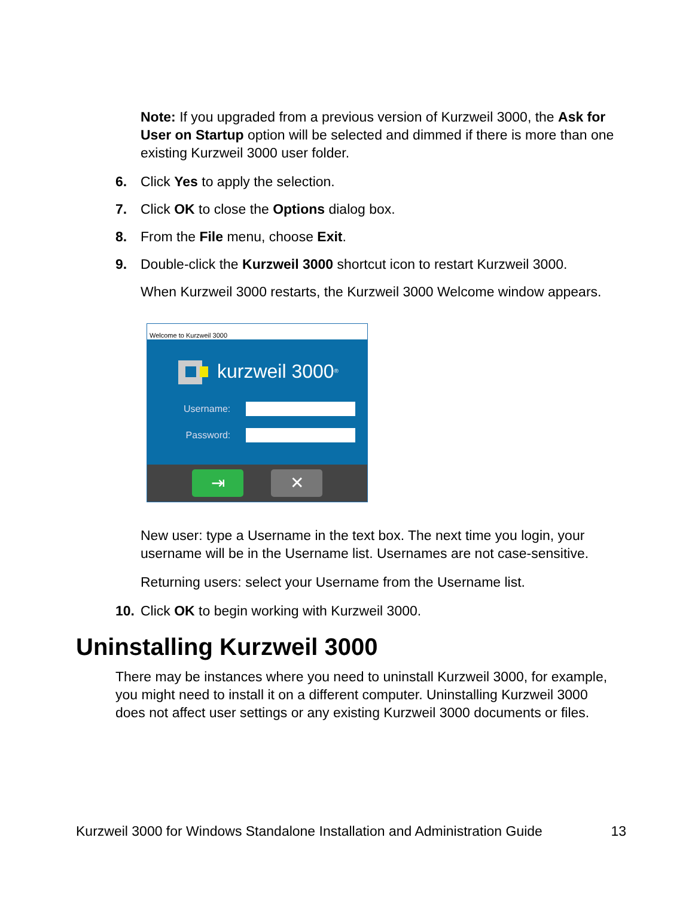Note: If you upgraded from a previous version of Kurzweil 3000, the Ask for User on Startup option will be selected and dimmed if there is more than one existing Kurzweil 3000 user folder.
6. Click Yes to apply the selection.
7. Click OK to close the Options dialog box.
8. From the File menu, choose Exit.
9. Double-click the Kurzweil 3000 shortcut icon to restart Kurzweil 3000.
When Kurzweil 3000 restarts, the Kurzweil 3000 Welcome window appears.
Welcome to Kurzweil 3000
kurzweil 3000<sup>®</sup>
Username:
Password:
⇥ ✕
New user: type a Username in the text box. The next time you login, your username will be in the Username list. Usernames are not case-sensitive.
Returning users: select your Username from the Username list.
10. Click OK to begin working with Kurzweil 3000.
Uninstalling Kurzweil 3000
There may be instances where you need to uninstall Kurzweil 3000, for example, you might need to install it on a different computer. Uninstalling Kurzweil 3000 does not affect user settings or any existing Kurzweil 3000 documents or files.
Kurzweil 3000 for Windows Standalone Installation and Administration Guide 13